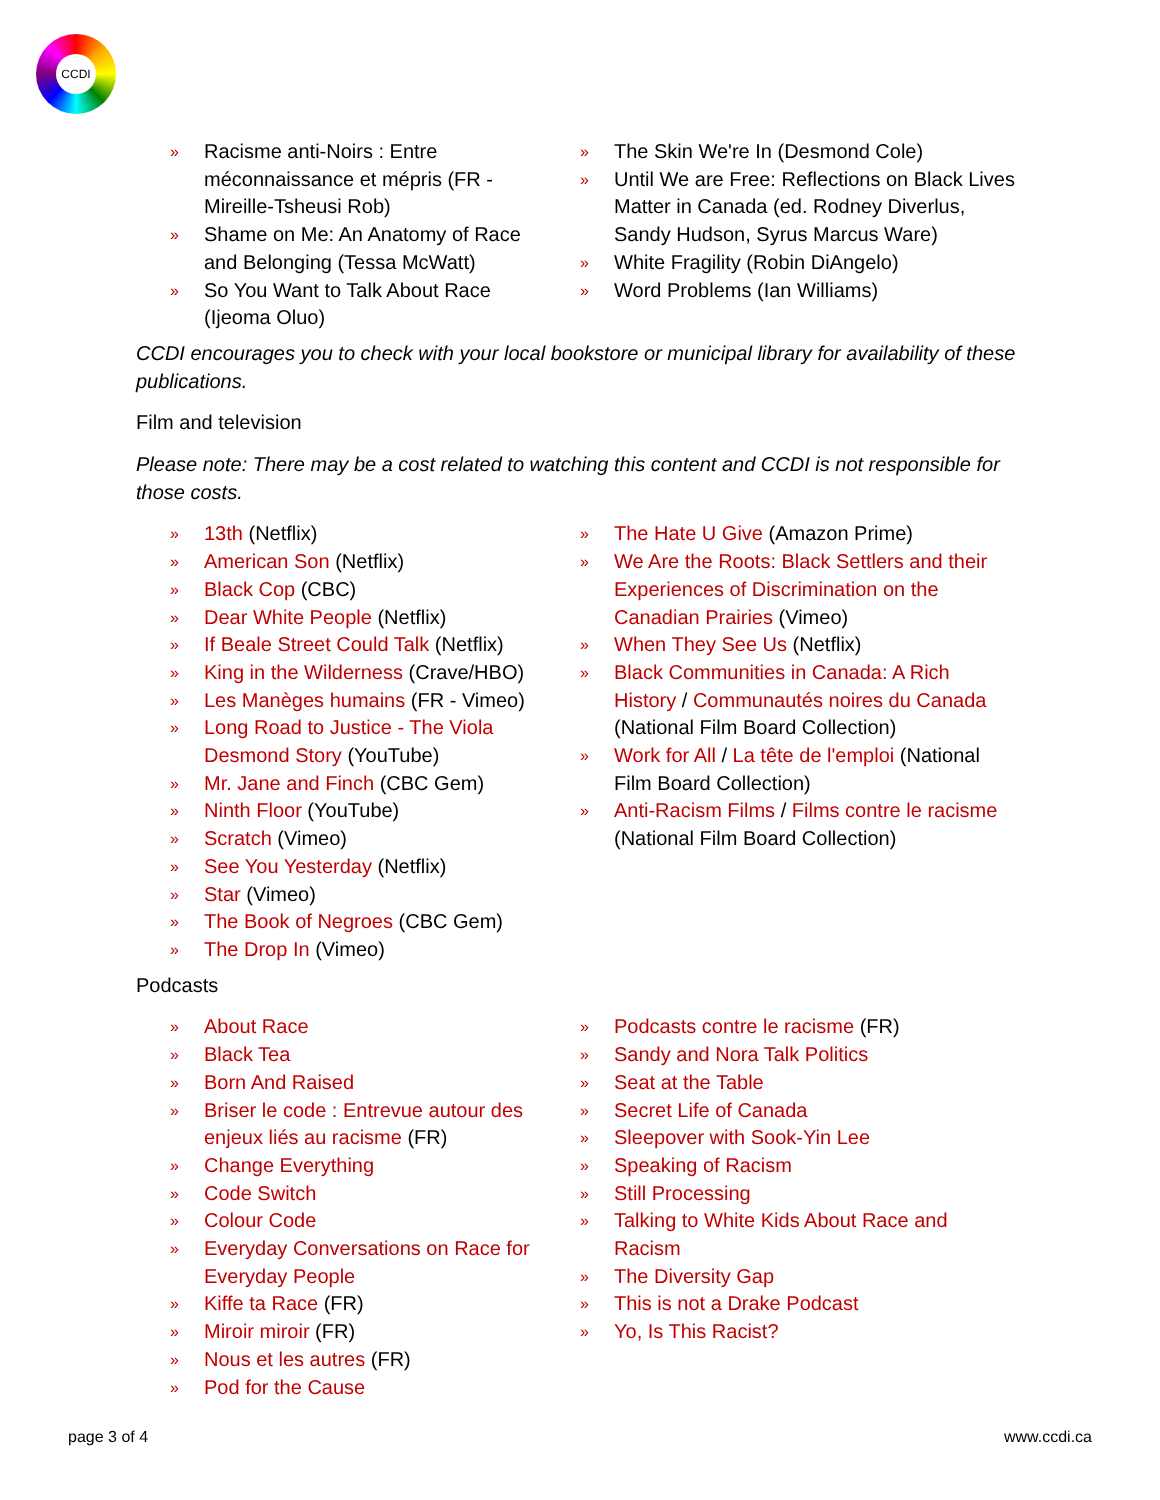CCDI
» Racisme anti-Noirs : Entre méconnaissance et mépris (FR - Mireille-Tsheusi Rob)
» Shame on Me: An Anatomy of Race and Belonging (Tessa McWatt)
» So You Want to Talk About Race (Ijeoma Oluo)
» The Skin We're In (Desmond Cole)
» Until We are Free: Reflections on Black Lives Matter in Canada (ed. Rodney Diverlus, Sandy Hudson, Syrus Marcus Ware)
» White Fragility (Robin DiAngelo)
» Word Problems (Ian Williams)
CCDI encourages you to check with your local bookstore or municipal library for availability of these publications.
Film and television
Please note: There may be a cost related to watching this content and CCDI is not responsible for those costs.
» 13th (Netflix)
» American Son (Netflix)
» Black Cop (CBC)
» Dear White People (Netflix)
» If Beale Street Could Talk (Netflix)
» King in the Wilderness (Crave/HBO)
» Les Manèges humains (FR - Vimeo)
» Long Road to Justice - The Viola Desmond Story (YouTube)
» Mr. Jane and Finch (CBC Gem)
» Ninth Floor (YouTube)
» Scratch (Vimeo)
» See You Yesterday (Netflix)
» Star (Vimeo)
» The Book of Negroes (CBC Gem)
» The Drop In (Vimeo)
» The Hate U Give (Amazon Prime)
» We Are the Roots: Black Settlers and their Experiences of Discrimination on the Canadian Prairies (Vimeo)
» When They See Us (Netflix)
» Black Communities in Canada: A Rich History / Communautés noires du Canada (National Film Board Collection)
» Work for All / La tête de l'emploi (National Film Board Collection)
» Anti-Racism Films / Films contre le racisme (National Film Board Collection)
Podcasts
» About Race
» Black Tea
» Born And Raised
» Briser le code : Entrevue autour des enjeux liés au racisme (FR)
» Change Everything
» Code Switch
» Colour Code
» Everyday Conversations on Race for Everyday People
» Kiffe ta Race (FR)
» Miroir miroir (FR)
» Nous et les autres (FR)
» Pod for the Cause
» Podcasts contre le racisme (FR)
» Sandy and Nora Talk Politics
» Seat at the Table
» Secret Life of Canada
» Sleepover with Sook-Yin Lee
» Speaking of Racism
» Still Processing
» Talking to White Kids About Race and Racism
» The Diversity Gap
» This is not a Drake Podcast
» Yo, Is This Racist?
page 3 of 4 www.ccdi.ca